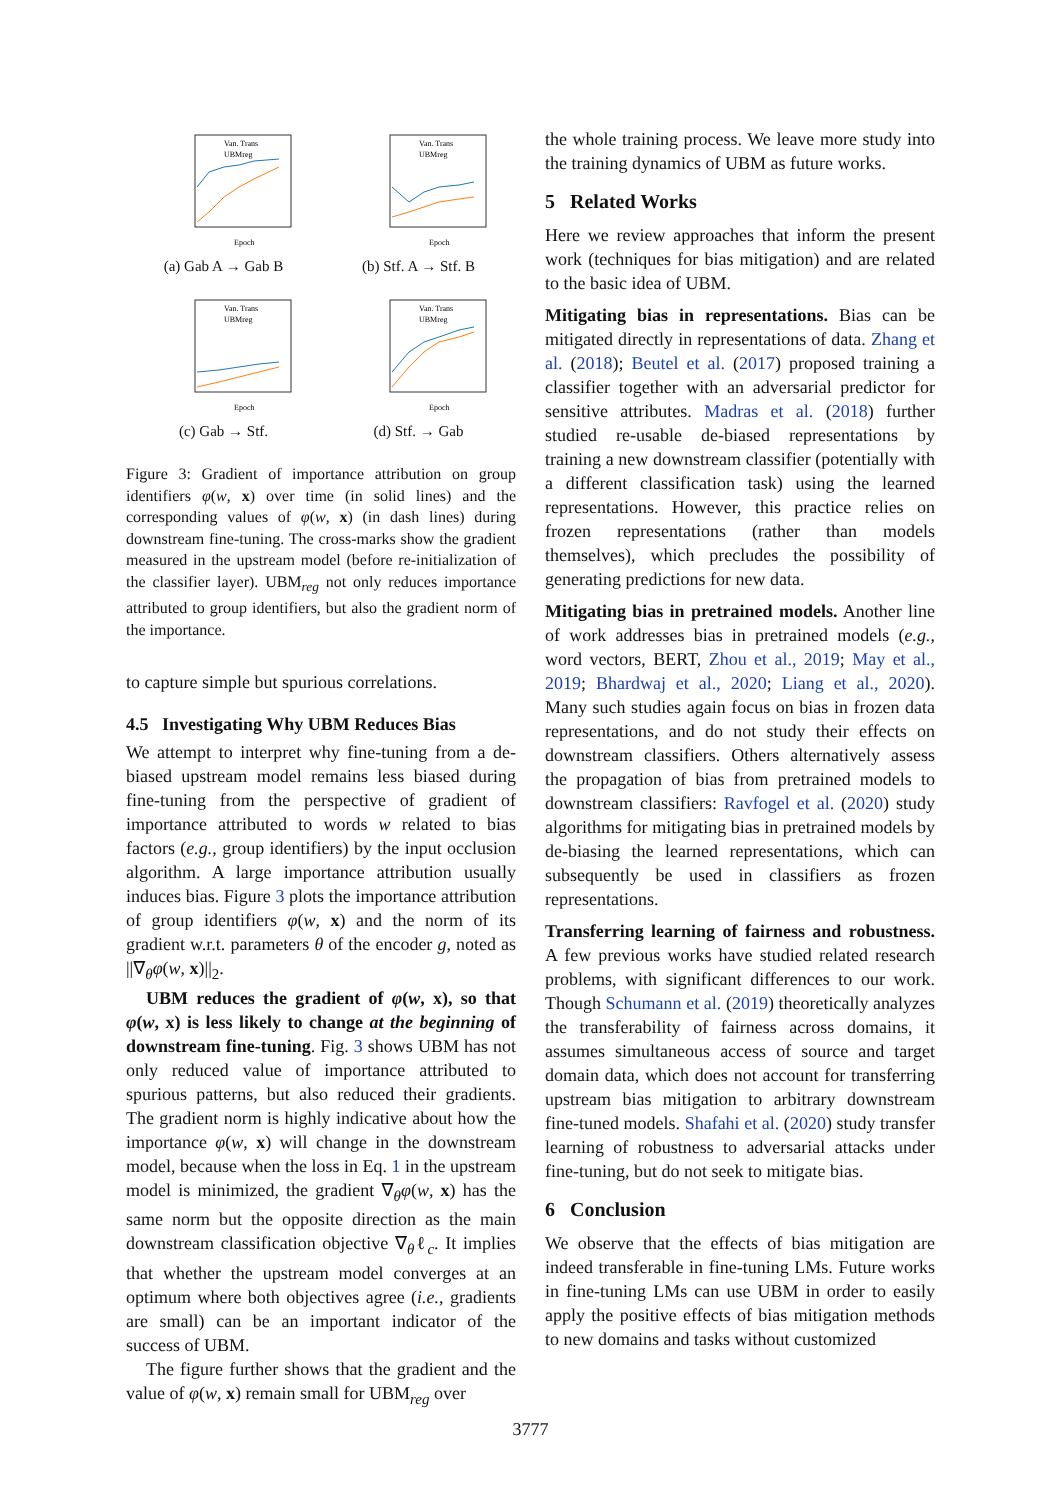Van. Trans
UBMreg
Epoch
(a) Gab A → Gab B
Van. Trans
UBMreg
Epoch
(b) Stf. A → Stf. B
Van. Trans
UBMreg
Epoch
(c) Gab → Stf.
Van. Trans
UBMreg
Epoch
(d) Stf. → Gab
Figure 3: Gradient of importance attribution on group identifiers φ(w, x) over time (in solid lines) and the corresponding values of φ(w, x) (in dash lines) during downstream fine-tuning. The cross-marks show the gradient measured in the upstream model (before re-initialization of the classifier layer). UBM<sub>reg</sub> not only reduces importance attributed to group identifiers, but also the gradient norm of the importance.
to capture simple but spurious correlations.
4.5 Investigating Why UBM Reduces Bias
We attempt to interpret why fine-tuning from a de-biased upstream model remains less biased during fine-tuning from the perspective of gradient of importance attributed to words w related to bias factors (e.g., group identifiers) by the input occlusion algorithm. A large importance attribution usually induces bias. Figure 3 plots the importance attribution of group identifiers φ(w, x) and the norm of its gradient w.r.t. parameters θ of the encoder g, noted as ||∇<sub>θ</sub>φ(w, x)||<sub>2</sub>.
UBM reduces the gradient of φ(w, x), so that φ(w, x) is less likely to change at the beginning of downstream fine-tuning. Fig. 3 shows UBM has not only reduced value of importance attributed to spurious patterns, but also reduced their gradients. The gradient norm is highly indicative about how the importance φ(w, x) will change in the downstream model, because when the loss in Eq. 1 in the upstream model is minimized, the gradient ∇<sub>θ</sub>φ(w, x) has the same norm but the opposite direction as the main downstream classification objective ∇<sub>θ</sub>ℓ<sub>c</sub>. It implies that whether the upstream model converges at an optimum where both objectives agree (i.e., gradients are small) can be an important indicator of the success of UBM.
The figure further shows that the gradient and the value of φ(w, x) remain small for UBM<sub>reg</sub> over
the whole training process. We leave more study into the training dynamics of UBM as future works.
5 Related Works
Here we review approaches that inform the present work (techniques for bias mitigation) and are related to the basic idea of UBM.
Mitigating bias in representations. Bias can be mitigated directly in representations of data. Zhang et al. (2018); Beutel et al. (2017) proposed training a classifier together with an adversarial predictor for sensitive attributes. Madras et al. (2018) further studied re-usable de-biased representations by training a new downstream classifier (potentially with a different classification task) using the learned representations. However, this practice relies on frozen representations (rather than models themselves), which precludes the possibility of generating predictions for new data.
Mitigating bias in pretrained models. Another line of work addresses bias in pretrained models (e.g., word vectors, BERT, Zhou et al., 2019; May et al., 2019; Bhardwaj et al., 2020; Liang et al., 2020). Many such studies again focus on bias in frozen data representations, and do not study their effects on downstream classifiers. Others alternatively assess the propagation of bias from pretrained models to downstream classifiers: Ravfogel et al. (2020) study algorithms for mitigating bias in pretrained models by de-biasing the learned representations, which can subsequently be used in classifiers as frozen representations.
Transferring learning of fairness and robustness. A few previous works have studied related research problems, with significant differences to our work. Though Schumann et al. (2019) theoretically analyzes the transferability of fairness across domains, it assumes simultaneous access of source and target domain data, which does not account for transferring upstream bias mitigation to arbitrary downstream fine-tuned models. Shafahi et al. (2020) study transfer learning of robustness to adversarial attacks under fine-tuning, but do not seek to mitigate bias.
6 Conclusion
We observe that the effects of bias mitigation are indeed transferable in fine-tuning LMs. Future works in fine-tuning LMs can use UBM in order to easily apply the positive effects of bias mitigation methods to new domains and tasks without customized
3777